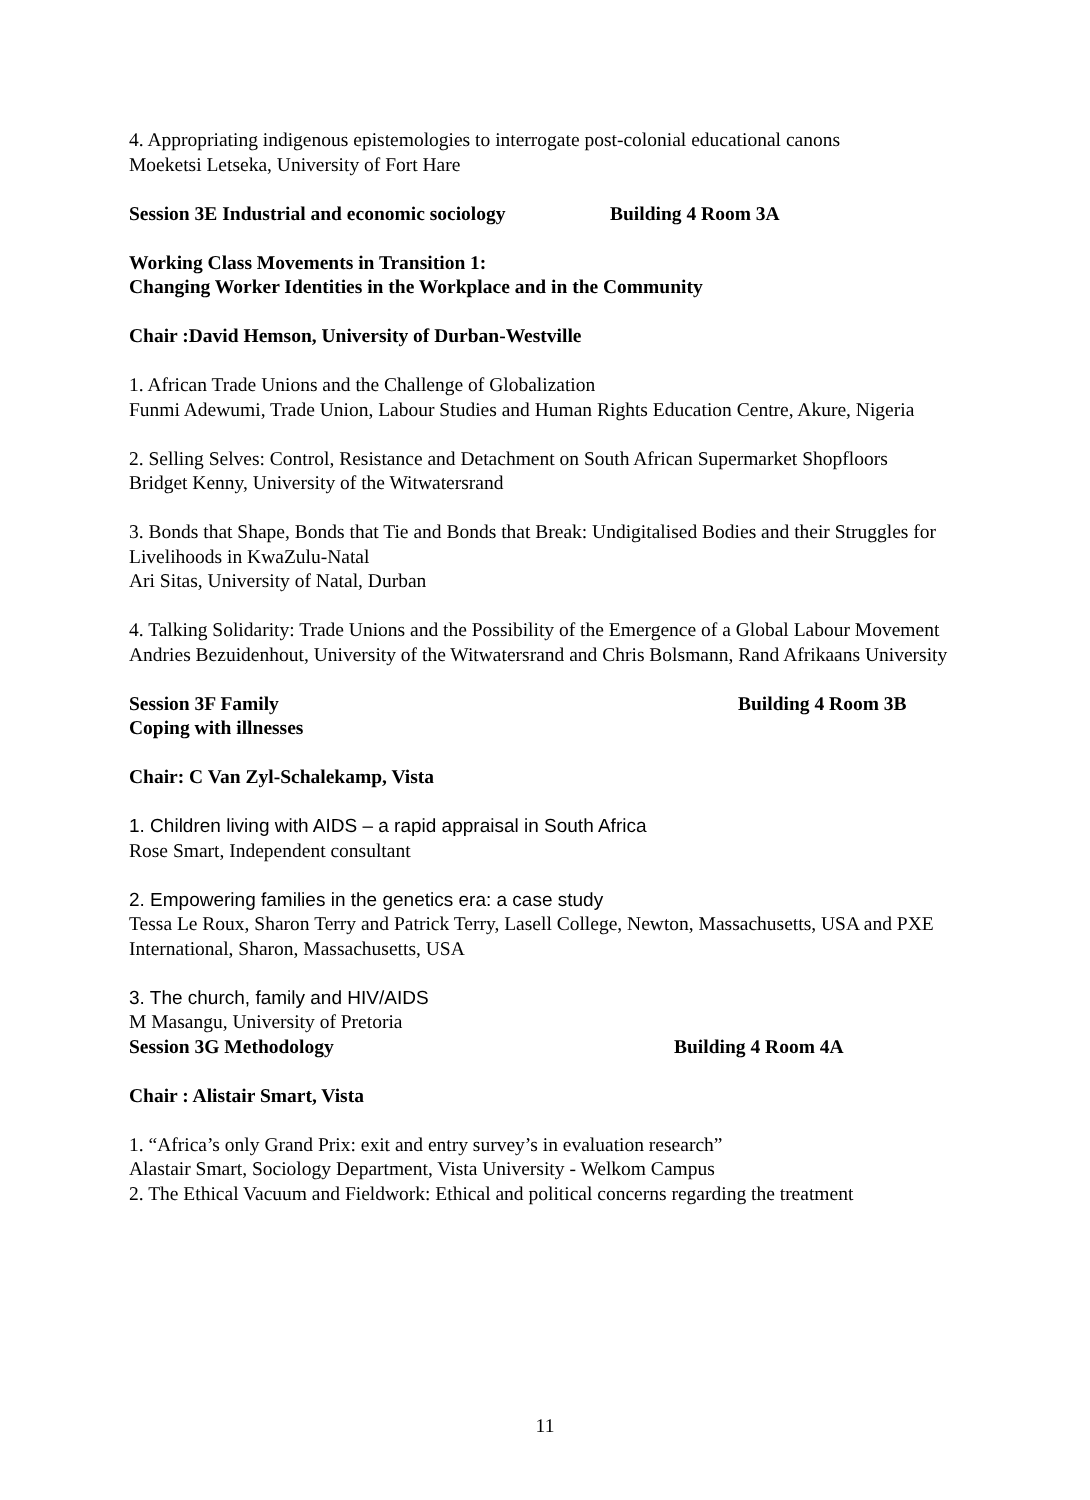4. Appropriating indigenous epistemologies to interrogate post-colonial educational canons
Moeketsi Letseka, University of Fort Hare
Session 3E Industrial and economic sociology Building 4 Room 3A
Working Class Movements in Transition 1:
Changing Worker Identities in the Workplace and in the Community
Chair :David Hemson, University of Durban-Westville
1. African Trade Unions and the Challenge of Globalization
Funmi Adewumi, Trade Union, Labour Studies and Human Rights Education Centre, Akure, Nigeria
2. Selling Selves: Control, Resistance and Detachment on South African Supermarket Shopfloors
Bridget Kenny, University of the Witwatersrand
3. Bonds that Shape, Bonds that Tie and Bonds that Break: Undigitalised Bodies and their Struggles for Livelihoods in KwaZulu-Natal
Ari Sitas, University of Natal, Durban
4. Talking Solidarity: Trade Unions and the Possibility of the Emergence of a Global Labour Movement
Andries Bezuidenhout, University of the Witwatersrand and Chris Bolsmann, Rand Afrikaans University
Session 3F Family Building 4 Room 3B
Coping with illnesses
Chair: C Van Zyl-Schalekamp, Vista
1. Children living with AIDS – a rapid appraisal in South Africa
Rose Smart, Independent consultant
2. Empowering families in the genetics era: a case study
Tessa Le Roux, Sharon Terry and Patrick Terry, Lasell College, Newton, Massachusetts, USA and PXE International, Sharon, Massachusetts, USA
3. The church, family and HIV/AIDS
M Masangu, University of Pretoria
Session 3G Methodology Building 4 Room 4A
Chair : Alistair Smart, Vista
1. “Africa’s only Grand Prix: exit and entry survey’s in evaluation research”
Alastair Smart, Sociology Department, Vista University - Welkom Campus
2. The Ethical Vacuum and Fieldwork: Ethical and political concerns regarding the treatment
11